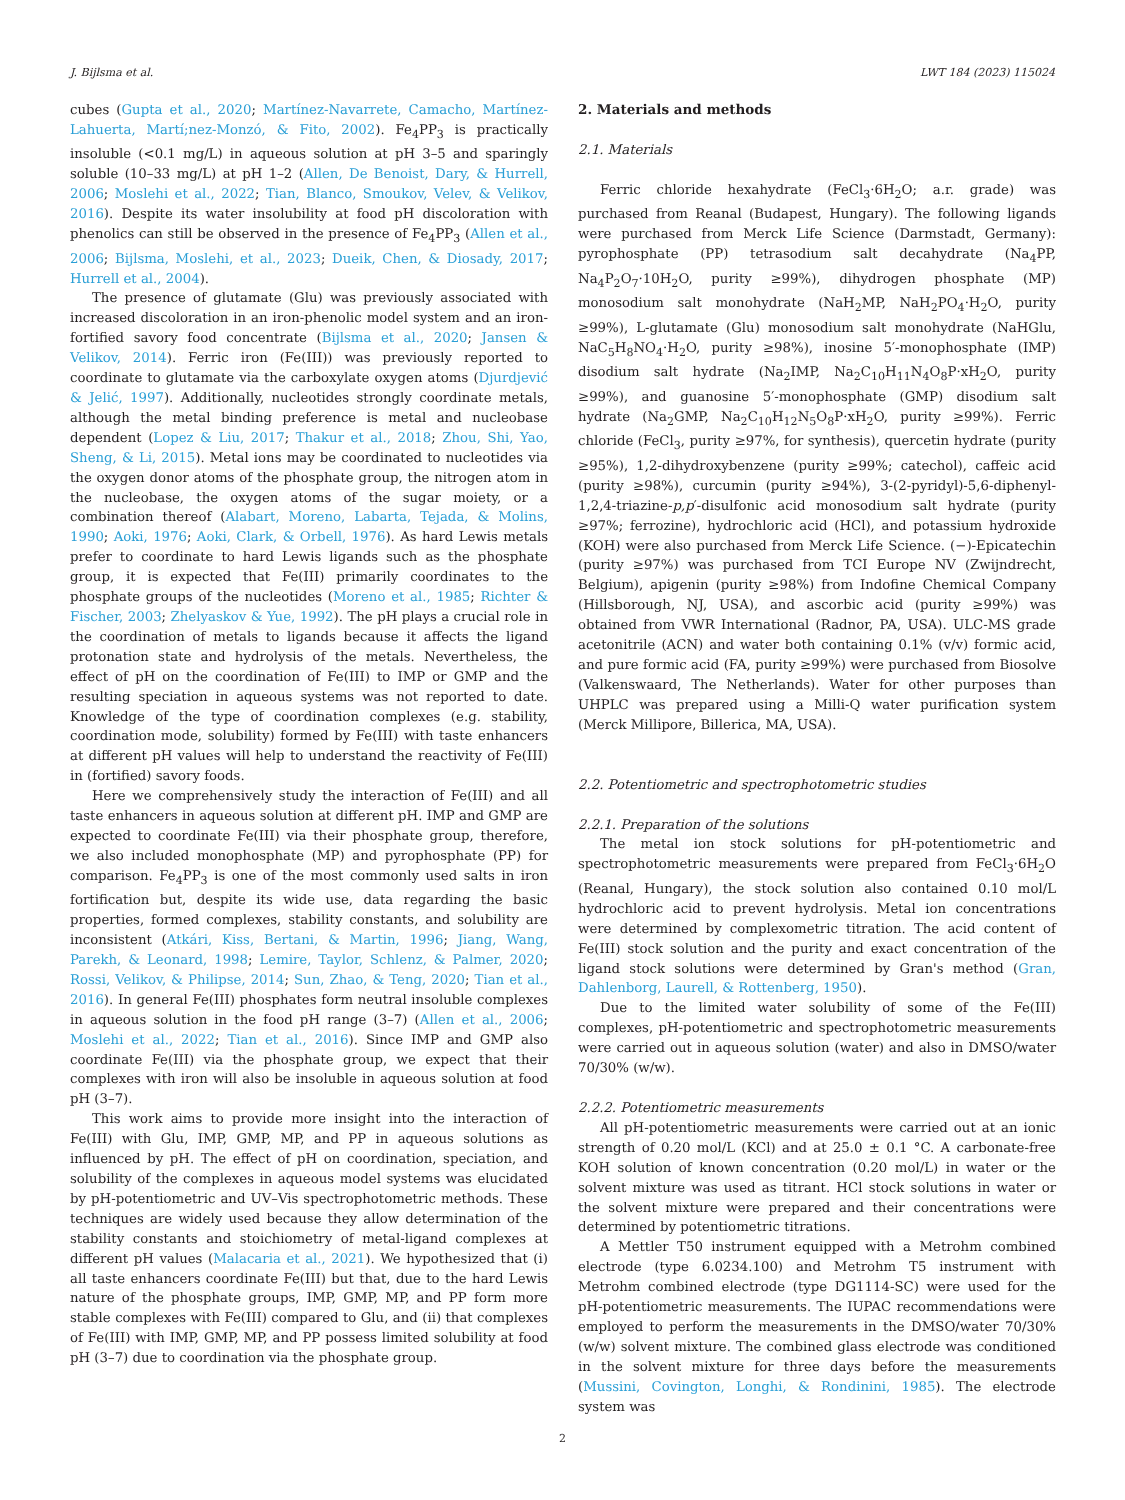J. Bijlsma et al. LWT 184 (2023) 115024
cubes (Gupta et al., 2020; Martínez-Navarrete, Camacho, Martínez-Lahuerta, Martí;nez-Monzó, & Fito, 2002). Fe<sub>4</sub>PP<sub>3</sub> is practically insoluble (<0.1 mg/L) in aqueous solution at pH 3–5 and sparingly soluble (10–33 mg/L) at pH 1–2 (Allen, De Benoist, Dary, & Hurrell, 2006; Moslehi et al., 2022; Tian, Blanco, Smoukov, Velev, & Velikov, 2016). Despite its water insolubility at food pH discoloration with phenolics can still be observed in the presence of Fe<sub>4</sub>PP<sub>3</sub> (Allen et al., 2006; Bijlsma, Moslehi, et al., 2023; Dueik, Chen, & Diosady, 2017; Hurrell et al., 2004).
The presence of glutamate (Glu) was previously associated with increased discoloration in an iron-phenolic model system and an iron-fortified savory food concentrate (Bijlsma et al., 2020; Jansen & Velikov, 2014). Ferric iron (Fe(III)) was previously reported to coordinate to glutamate via the carboxylate oxygen atoms (Djurdjević & Jelić, 1997). Additionally, nucleotides strongly coordinate metals, although the metal binding preference is metal and nucleobase dependent (Lopez & Liu, 2017; Thakur et al., 2018; Zhou, Shi, Yao, Sheng, & Li, 2015). Metal ions may be coordinated to nucleotides via the oxygen donor atoms of the phosphate group, the nitrogen atom in the nucleobase, the oxygen atoms of the sugar moiety, or a combination thereof (Alabart, Moreno, Labarta, Tejada, & Molins, 1990; Aoki, 1976; Aoki, Clark, & Orbell, 1976). As hard Lewis metals prefer to coordinate to hard Lewis ligands such as the phosphate group, it is expected that Fe(III) primarily coordinates to the phosphate groups of the nucleotides (Moreno et al., 1985; Richter & Fischer, 2003; Zhelyaskov & Yue, 1992). The pH plays a crucial role in the coordination of metals to ligands because it affects the ligand protonation state and hydrolysis of the metals. Nevertheless, the effect of pH on the coordination of Fe(III) to IMP or GMP and the resulting speciation in aqueous systems was not reported to date. Knowledge of the type of coordination complexes (e.g. stability, coordination mode, solubility) formed by Fe(III) with taste enhancers at different pH values will help to understand the reactivity of Fe(III) in (fortified) savory foods.
Here we comprehensively study the interaction of Fe(III) and all taste enhancers in aqueous solution at different pH. IMP and GMP are expected to coordinate Fe(III) via their phosphate group, therefore, we also included monophosphate (MP) and pyrophosphate (PP) for comparison. Fe<sub>4</sub>PP<sub>3</sub> is one of the most commonly used salts in iron fortification but, despite its wide use, data regarding the basic properties, formed complexes, stability constants, and solubility are inconsistent (Atkári, Kiss, Bertani, & Martin, 1996; Jiang, Wang, Parekh, & Leonard, 1998; Lemire, Taylor, Schlenz, & Palmer, 2020; Rossi, Velikov, & Philipse, 2014; Sun, Zhao, & Teng, 2020; Tian et al., 2016). In general Fe(III) phosphates form neutral insoluble complexes in aqueous solution in the food pH range (3–7) (Allen et al., 2006; Moslehi et al., 2022; Tian et al., 2016). Since IMP and GMP also coordinate Fe(III) via the phosphate group, we expect that their complexes with iron will also be insoluble in aqueous solution at food pH (3–7).
This work aims to provide more insight into the interaction of Fe(III) with Glu, IMP, GMP, MP, and PP in aqueous solutions as influenced by pH. The effect of pH on coordination, speciation, and solubility of the complexes in aqueous model systems was elucidated by pH-potentiometric and UV–Vis spectrophotometric methods. These techniques are widely used because they allow determination of the stability constants and stoichiometry of metal-ligand complexes at different pH values (Malacaria et al., 2021). We hypothesized that (i) all taste enhancers coordinate Fe(III) but that, due to the hard Lewis nature of the phosphate groups, IMP, GMP, MP, and PP form more stable complexes with Fe(III) compared to Glu, and (ii) that complexes of Fe(III) with IMP, GMP, MP, and PP possess limited solubility at food pH (3–7) due to coordination via the phosphate group.
2. Materials and methods
2.1. Materials
Ferric chloride hexahydrate (FeCl<sub>3</sub>·6H<sub>2</sub>O; a.r. grade) was purchased from Reanal (Budapest, Hungary). The following ligands were purchased from Merck Life Science (Darmstadt, Germany): pyrophosphate (PP) tetrasodium salt decahydrate (Na<sub>4</sub>PP, Na<sub>4</sub>P<sub>2</sub>O<sub>7</sub>·10H<sub>2</sub>O, purity ≥99%), dihydrogen phosphate (MP) monosodium salt monohydrate (NaH<sub>2</sub>MP, NaH<sub>2</sub>PO<sub>4</sub>·H<sub>2</sub>O, purity ≥99%), L-glutamate (Glu) monosodium salt monohydrate (NaHGlu, NaC<sub>5</sub>H<sub>8</sub>NO<sub>4</sub>·H<sub>2</sub>O, purity ≥98%), inosine 5′-monophosphate (IMP) disodium salt hydrate (Na<sub>2</sub>IMP, Na<sub>2</sub>C<sub>10</sub>H<sub>11</sub>N<sub>4</sub>O<sub>8</sub>P·xH<sub>2</sub>O, purity ≥99%), and guanosine 5′-monophosphate (GMP) disodium salt hydrate (Na<sub>2</sub>GMP, Na<sub>2</sub>C<sub>10</sub>H<sub>12</sub>N<sub>5</sub>O<sub>8</sub>P·xH<sub>2</sub>O, purity ≥99%). Ferric chloride (FeCl<sub>3</sub>, purity ≥97%, for synthesis), quercetin hydrate (purity ≥95%), 1,2-dihydroxybenzene (purity ≥99%; catechol), caffeic acid (purity ≥98%), curcumin (purity ≥94%), 3-(2-pyridyl)-5,6-diphenyl-1,2,4-triazine-p,p′-disulfonic acid monosodium salt hydrate (purity ≥97%; ferrozine), hydrochloric acid (HCl), and potassium hydroxide (KOH) were also purchased from Merck Life Science. (−)-Epicatechin (purity ≥97%) was purchased from TCI Europe NV (Zwijndrecht, Belgium), apigenin (purity ≥98%) from Indofine Chemical Company (Hillsborough, NJ, USA), and ascorbic acid (purity ≥99%) was obtained from VWR International (Radnor, PA, USA). ULC-MS grade acetonitrile (ACN) and water both containing 0.1% (v/v) formic acid, and pure formic acid (FA, purity ≥99%) were purchased from Biosolve (Valkenswaard, The Netherlands). Water for other purposes than UHPLC was prepared using a Milli-Q water purification system (Merck Millipore, Billerica, MA, USA).
2.2. Potentiometric and spectrophotometric studies
2.2.1. Preparation of the solutions
The metal ion stock solutions for pH-potentiometric and spectrophotometric measurements were prepared from FeCl<sub>3</sub>·6H<sub>2</sub>O (Reanal, Hungary), the stock solution also contained 0.10 mol/L hydrochloric acid to prevent hydrolysis. Metal ion concentrations were determined by complexometric titration. The acid content of Fe(III) stock solution and the purity and exact concentration of the ligand stock solutions were determined by Gran's method (Gran, Dahlenborg, Laurell, & Rottenberg, 1950).
Due to the limited water solubility of some of the Fe(III) complexes, pH-potentiometric and spectrophotometric measurements were carried out in aqueous solution (water) and also in DMSO/water 70/30% (w/w).
2.2.2. Potentiometric measurements
All pH-potentiometric measurements were carried out at an ionic strength of 0.20 mol/L (KCl) and at 25.0 ± 0.1 °C. A carbonate-free KOH solution of known concentration (0.20 mol/L) in water or the solvent mixture was used as titrant. HCl stock solutions in water or the solvent mixture were prepared and their concentrations were determined by potentiometric titrations.
A Mettler T50 instrument equipped with a Metrohm combined electrode (type 6.0234.100) and Metrohm T5 instrument with Metrohm combined electrode (type DG1114-SC) were used for the pH-potentiometric measurements. The IUPAC recommendations were employed to perform the measurements in the DMSO/water 70/30% (w/w) solvent mixture. The combined glass electrode was conditioned in the solvent mixture for three days before the measurements (Mussini, Covington, Longhi, & Rondinini, 1985). The electrode system was
2